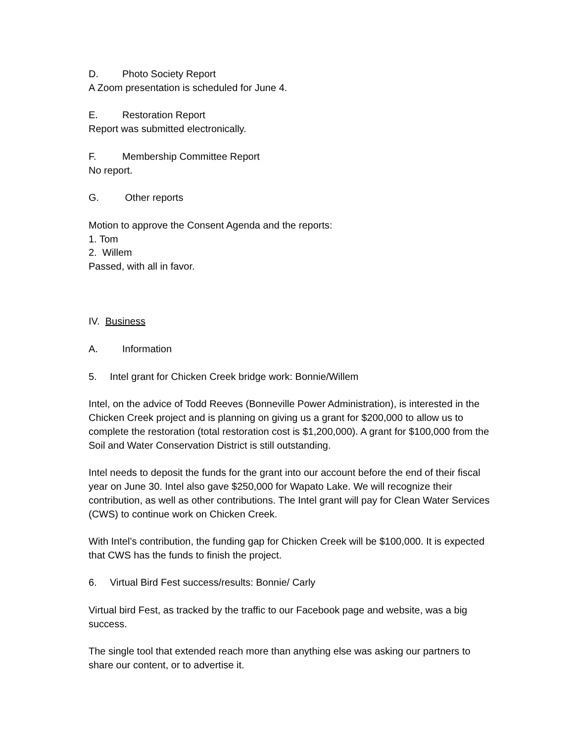D. Photo Society Report
A Zoom presentation is scheduled for June 4.
E. Restoration Report
Report was submitted electronically.
F. Membership Committee Report
No report.
G. Other reports
Motion to approve the Consent Agenda and the reports:
1. Tom
2. Willem
Passed, with all in favor.
IV. Business
A. Information
5. Intel grant for Chicken Creek bridge work: Bonnie/Willem
Intel, on the advice of Todd Reeves (Bonneville Power Administration), is interested in the Chicken Creek project and is planning on giving us a grant for $200,000 to allow us to complete the restoration (total restoration cost is $1,200,000). A grant for $100,000 from the Soil and Water Conservation District is still outstanding.
Intel needs to deposit the funds for the grant into our account before the end of their fiscal year on June 30. Intel also gave $250,000 for Wapato Lake. We will recognize their contribution, as well as other contributions. The Intel grant will pay for Clean Water Services (CWS) to continue work on Chicken Creek.
With Intel’s contribution, the funding gap for Chicken Creek will be $100,000. It is expected that CWS has the funds to finish the project.
6. Virtual Bird Fest success/results: Bonnie/ Carly
Virtual bird Fest, as tracked by the traffic to our Facebook page and website, was a big success.
The single tool that extended reach more than anything else was asking our partners to share our content, or to advertise it.